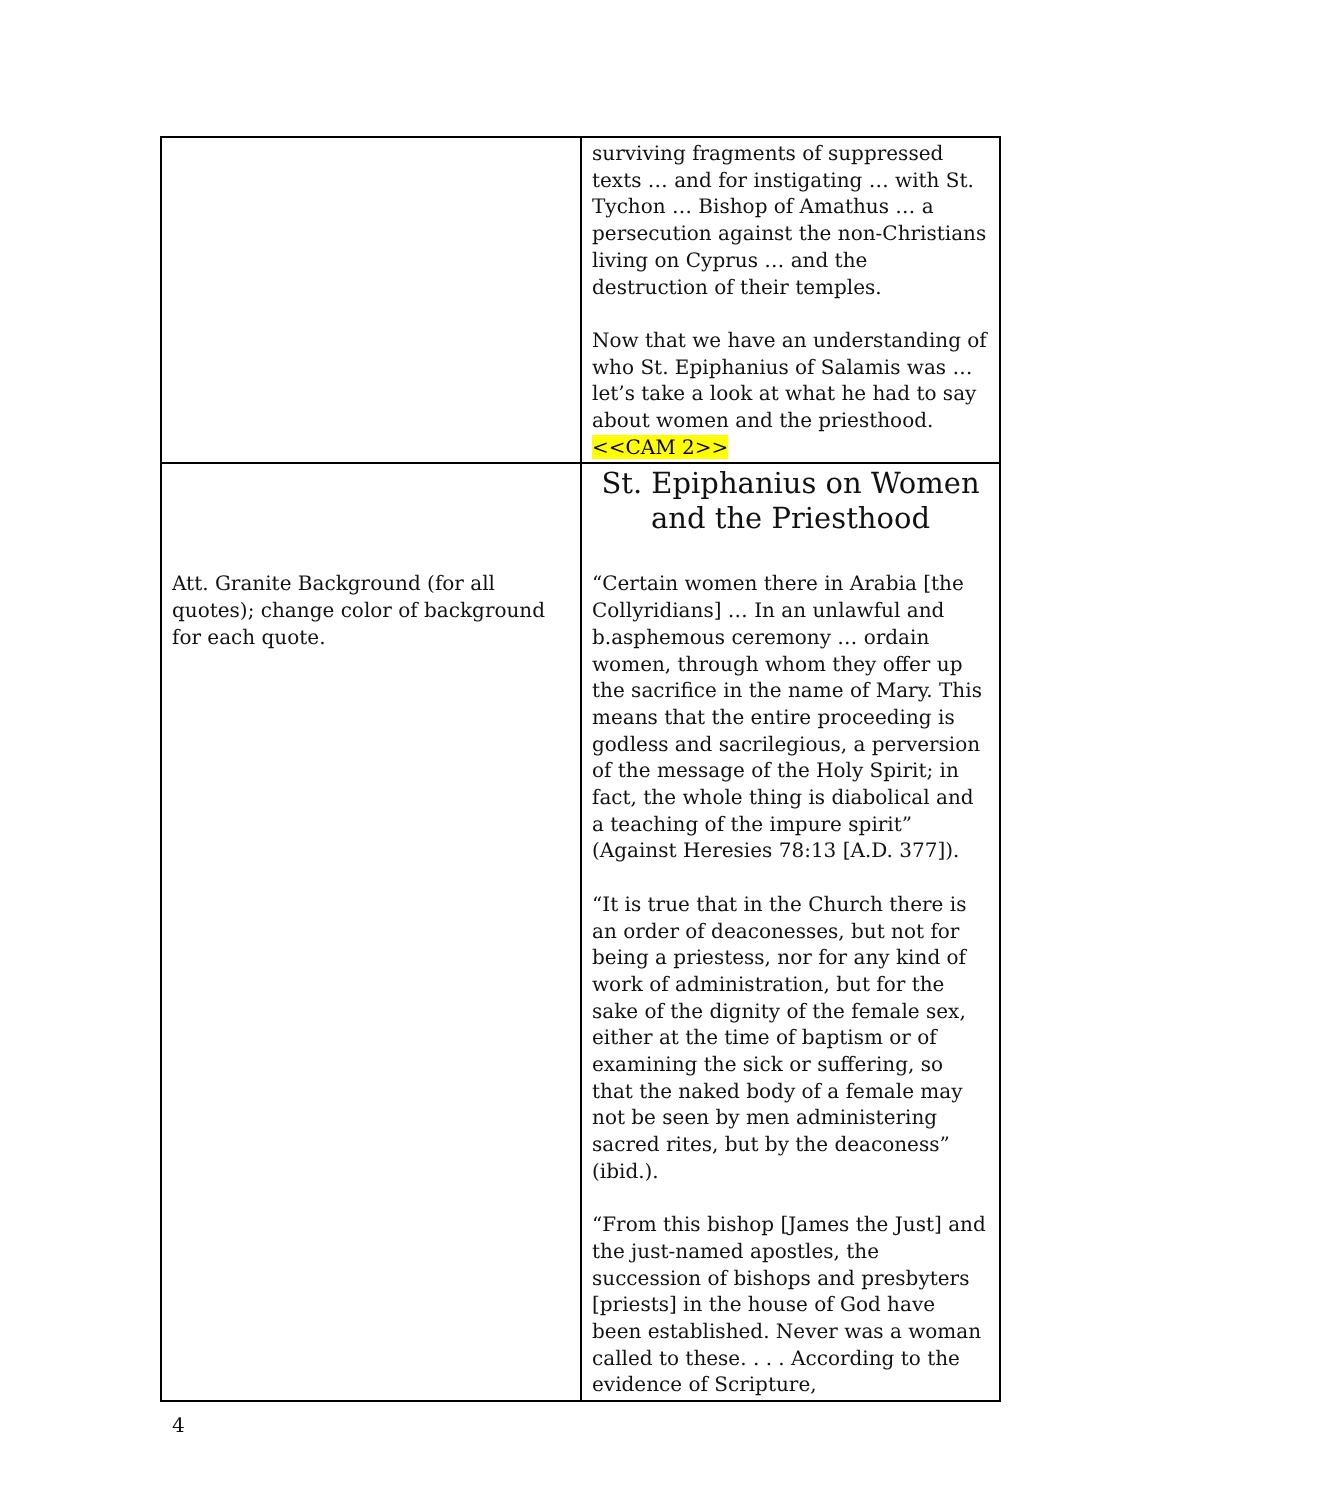| | surviving fragments of suppressed texts … and for instigating … with St. Tychon … Bishop of Amathus … a persecution against the non-Christians living on Cyprus … and the destruction of their temples. Now that we have an understanding of who St. Epiphanius of Salamis was … let’s take a look at what he had to say about women and the priesthood. <<CAM 2>> |
| Att. Granite Background (for all quotes); change color of background for each quote. | St. Epiphanius on Women and the Priesthood “Certain women there in Arabia [the Collyridians] … In an unlawful and b.asphemous ceremony … ordain women, through whom they offer up the sacrifice in the name of Mary. This means that the entire proceeding is godless and sacrilegious, a perversion of the message of the Holy Spirit; in fact, the whole thing is diabolical and a teaching of the impure spirit” (Against Heresies 78:13 [A.D. 377]). “It is true that in the Church there is an order of deaconesses, but not for being a priestess, nor for any kind of work of administration, but for the sake of the dignity of the female sex, either at the time of baptism or of examining the sick or suffering, so that the naked body of a female may not be seen by men administering sacred rites, but by the deaconess” (ibid.). “From this bishop [James the Just] and the just-named apostles, the succession of bishops and presbyters [priests] in the house of God have been established. Never was a woman called to these. . . . According to the evidence of Scripture, |
4